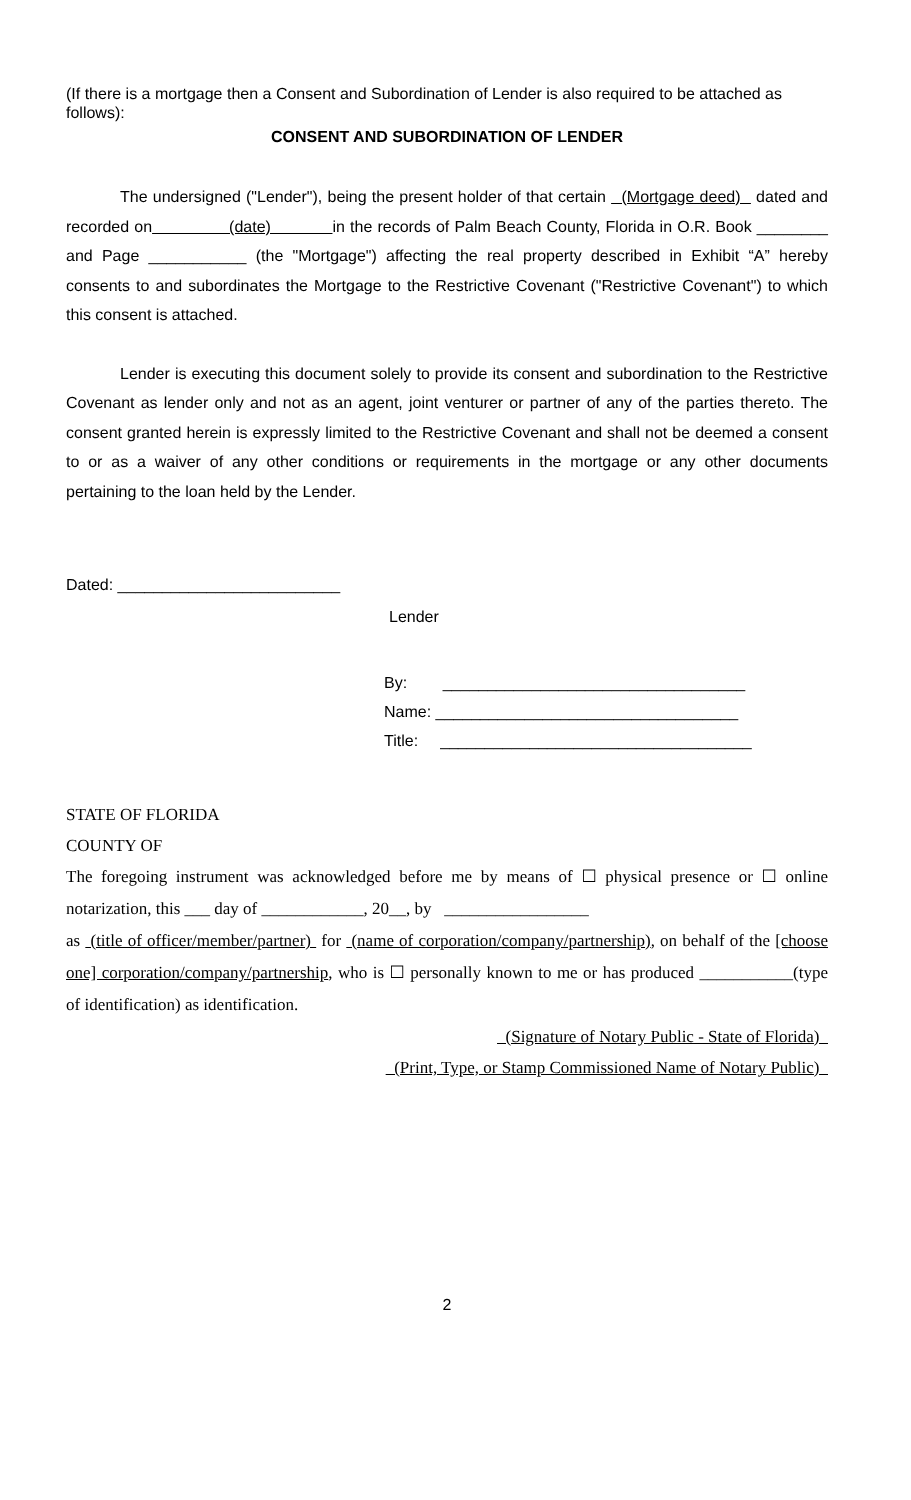(If there is a mortgage then a Consent and Subordination of Lender is also required to be attached as follows):
CONSENT AND SUBORDINATION OF LENDER
The undersigned ("Lender"), being the present holder of that certain (Mortgage deed) dated and recorded on (date) in the records of Palm Beach County, Florida in O.R. Book ________ and Page ___________ (the "Mortgage") affecting the real property described in Exhibit “A” hereby consents to and subordinates the Mortgage to the Restrictive Covenant ("Restrictive Covenant") to which this consent is attached.
Lender is executing this document solely to provide its consent and subordination to the Restrictive Covenant as lender only and not as an agent, joint venturer or partner of any of the parties thereto. The consent granted herein is expressly limited to the Restrictive Covenant and shall not be deemed a consent to or as a waiver of any other conditions or requirements in the mortgage or any other documents pertaining to the loan held by the Lender.
Dated: _________________________
Lender
By: __________________________________
Name: __________________________________
Title: ___________________________________
STATE OF FLORIDA
COUNTY OF
The foregoing instrument was acknowledged before me by means of ☐ physical presence or ☐ online notarization, this ___ day of ____________, 20__, by _________________
as (title of officer/member/partner) for (name of corporation/company/partnership), on behalf of the [choose one] corporation/company/partnership, who is ☐ personally known to me or has produced ___________(type of identification) as identification.
(Signature of Notary Public - State of Florida)
(Print, Type, or Stamp Commissioned Name of Notary Public)
2